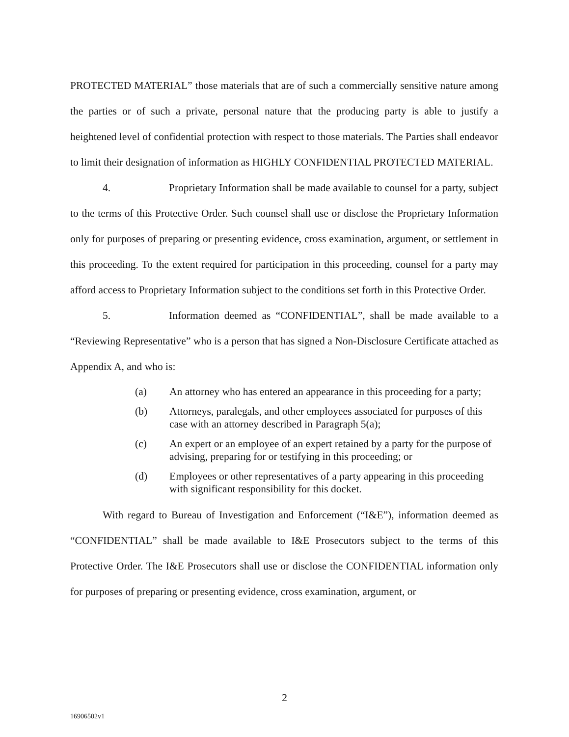PROTECTED MATERIAL” those materials that are of such a commercially sensitive nature among the parties or of such a private, personal nature that the producing party is able to justify a heightened level of confidential protection with respect to those materials. The Parties shall endeavor to limit their designation of information as HIGHLY CONFIDENTIAL PROTECTED MATERIAL.
4. Proprietary Information shall be made available to counsel for a party, subject to the terms of this Protective Order. Such counsel shall use or disclose the Proprietary Information only for purposes of preparing or presenting evidence, cross examination, argument, or settlement in this proceeding. To the extent required for participation in this proceeding, counsel for a party may afford access to Proprietary Information subject to the conditions set forth in this Protective Order.
5. Information deemed as “CONFIDENTIAL”, shall be made available to a “Reviewing Representative” who is a person that has signed a Non-Disclosure Certificate attached as Appendix A, and who is:
(a) An attorney who has entered an appearance in this proceeding for a party;
(b) Attorneys, paralegals, and other employees associated for purposes of this case with an attorney described in Paragraph 5(a);
(c) An expert or an employee of an expert retained by a party for the purpose of advising, preparing for or testifying in this proceeding; or
(d) Employees or other representatives of a party appearing in this proceeding with significant responsibility for this docket.
With regard to Bureau of Investigation and Enforcement (“I&E”), information deemed as “CONFIDENTIAL” shall be made available to I&E Prosecutors subject to the terms of this Protective Order. The I&E Prosecutors shall use or disclose the CONFIDENTIAL information only for purposes of preparing or presenting evidence, cross examination, argument, or
2
16906502v1